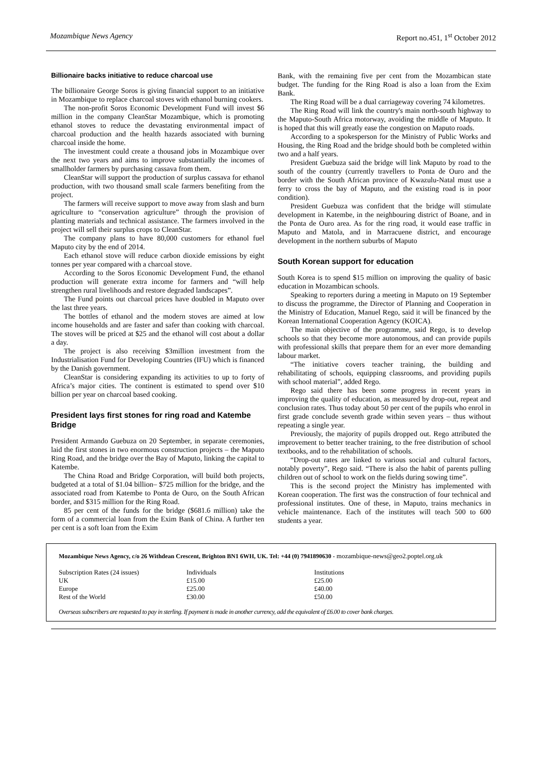Mozambique News Agency Report no.451, 1<sup>st</sup> October 2012
Billionaire backs initiative to reduce charcoal use
The billionaire George Soros is giving financial support to an initiative in Mozambique to replace charcoal stoves with ethanol burning cookers.
The non-profit Soros Economic Development Fund will invest $6 million in the company CleanStar Mozambique, which is promoting ethanol stoves to reduce the devastating environmental impact of charcoal production and the health hazards associated with burning charcoal inside the home.
The investment could create a thousand jobs in Mozambique over the next two years and aims to improve substantially the incomes of smallholder farmers by purchasing cassava from them.
CleanStar will support the production of surplus cassava for ethanol production, with two thousand small scale farmers benefiting from the project.
The farmers will receive support to move away from slash and burn agriculture to “conservation agriculture” through the provision of planting materials and technical assistance. The farmers involved in the project will sell their surplus crops to CleanStar.
The company plans to have 80,000 customers for ethanol fuel Maputo city by the end of 2014.
Each ethanol stove will reduce carbon dioxide emissions by eight tonnes per year compared with a charcoal stove.
According to the Soros Economic Development Fund, the ethanol production will generate extra income for farmers and “will help strengthen rural livelihoods and restore degraded landscapes”.
The Fund points out charcoal prices have doubled in Maputo over the last three years.
The bottles of ethanol and the modern stoves are aimed at low income households and are faster and safer than cooking with charcoal. The stoves will be priced at $25 and the ethanol will cost about a dollar a day.
The project is also receiving $3million investment from the Industrialisation Fund for Developing Countries (IFU) which is financed by the Danish government.
CleanStar is considering expanding its activities to up to forty of Africa’s major cities. The continent is estimated to spend over $10 billion per year on charcoal based cooking.
President lays first stones for ring road and Katembe Bridge
President Armando Guebuza on 20 September, in separate ceremonies, laid the first stones in two enormous construction projects – the Maputo Ring Road, and the bridge over the Bay of Maputo, linking the capital to Katembe.
The China Road and Bridge Corporation, will build both projects, budgeted at a total of $1.04 billion– $725 million for the bridge, and the associated road from Katembe to Ponta de Ouro, on the South African border, and $315 million for the Ring Road.
85 per cent of the funds for the bridge ($681.6 million) take the form of a commercial loan from the Exim Bank of China. A further ten per cent is a soft loan from the Exim
Bank, with the remaining five per cent from the Mozambican state budget. The funding for the Ring Road is also a loan from the Exim Bank.
The Ring Road will be a dual carriageway covering 74 kilometres.
The Ring Road will link the country's main north-south highway to the Maputo-South Africa motorway, avoiding the middle of Maputo. It is hoped that this will greatly ease the congestion on Maputo roads.
According to a spokesperson for the Ministry of Public Works and Housing, the Ring Road and the bridge should both be completed within two and a half years.
President Guebuza said the bridge will link Maputo by road to the south of the country (currently travellers to Ponta de Ouro and the border with the South African province of Kwazulu-Natal must use a ferry to cross the bay of Maputo, and the existing road is in poor condition).
President Guebuza was confident that the bridge will stimulate development in Katembe, in the neighbouring district of Boane, and in the Ponta de Ouro area. As for the ring road, it would ease traffic in Maputo and Matola, and in Marracuene district, and encourage development in the northern suburbs of Maputo
South Korean support for education
South Korea is to spend $15 million on improving the quality of basic education in Mozambican schools.
Speaking to reporters during a meeting in Maputo on 19 September to discuss the programme, the Director of Planning and Cooperation in the Ministry of Education, Manuel Rego, said it will be financed by the Korean International Cooperation Agency (KOICA).
The main objective of the programme, said Rego, is to develop schools so that they become more autonomous, and can provide pupils with professional skills that prepare them for an ever more demanding labour market.
“The initiative covers teacher training, the building and rehabilitating of schools, equipping classrooms, and providing pupils with school material”, added Rego.
Rego said there has been some progress in recent years in improving the quality of education, as measured by drop-out, repeat and conclusion rates. Thus today about 50 per cent of the pupils who enrol in first grade conclude seventh grade within seven years – thus without repeating a single year.
Previously, the majority of pupils dropped out. Rego attributed the improvement to better teacher training, to the free distribution of school textbooks, and to the rehabilitation of schools.
“Drop-out rates are linked to various social and cultural factors, notably poverty”, Rego said. “There is also the habit of parents pulling children out of school to work on the fields during sowing time”.
This is the second project the Ministry has implemented with Korean cooperation. The first was the construction of four technical and professional institutes. One of these, in Maputo, trains mechanics in vehicle maintenance. Each of the institutes will teach 500 to 600 students a year.
Mozambique News Agency, c/o 26 Withdean Crescent, Brighton BN1 6WH, UK. Tel: +44 (0) 7941890630 - mozambique-news@geo2.poptel.org.uk
| Subscription Rates (24 issues) | Individuals | Institutions |
| UK | £15.00 | £25.00 |
| Europe | £25.00 | £40.00 |
| Rest of the World | £30.00 | £50.00 |
Overseas subscribers are requested to pay in sterling. If payment is made in another currency, add the equivalent of £6.00 to cover bank charges.